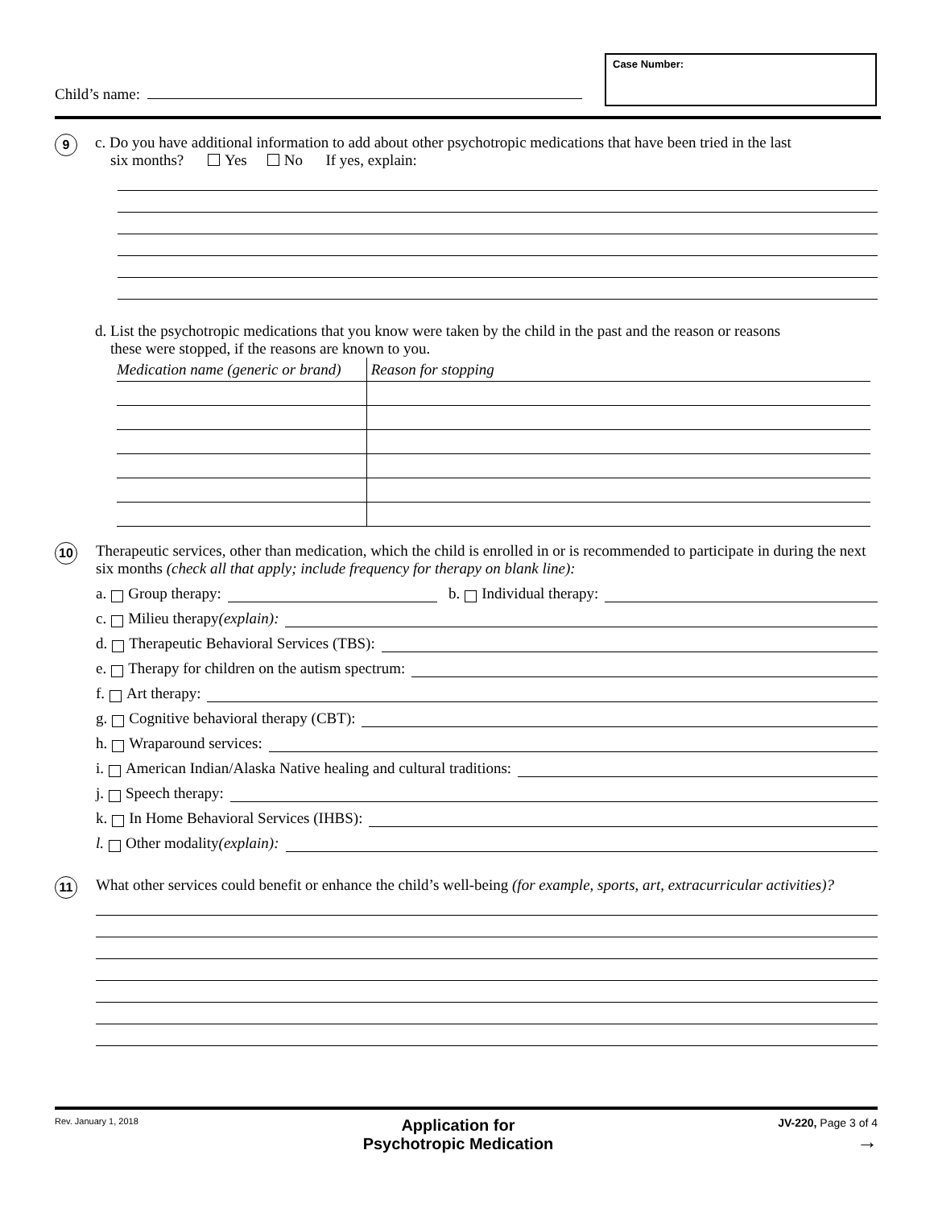Child’s name:
Case Number:
9
c. Do you have additional information to add about other psychotropic medications that have been tried in the last
six months? Yes No If yes, explain:
d. List the psychotropic medications that you know were taken by the child in the past and the reason or reasons
these were stopped, if the reasons are known to you.
| Medication name (generic or brand) | Reason for stopping |
10
Therapeutic services, other than medication, which the child is enrolled in or is recommended to participate in during the next six months (check all that apply; include frequency for therapy on blank line):
a. Group therapy: b. Individual therapy:
c. Milieu therapy (explain):
d. Therapeutic Behavioral Services (TBS):
e. Therapy for children on the autism spectrum:
f. Art therapy:
g. Cognitive behavioral therapy (CBT):
h. Wraparound services:
i. American Indian/Alaska Native healing and cultural traditions:
j. Speech therapy:
k. In Home Behavioral Services (IHBS):
l. Other modality (explain):
11
What other services could benefit or enhance the child’s well-being (for example, sports, art, extracurricular activities)?
Rev. January 1, 2018 Application for
Psychotropic Medication JV-220, Page 3 of 4
→